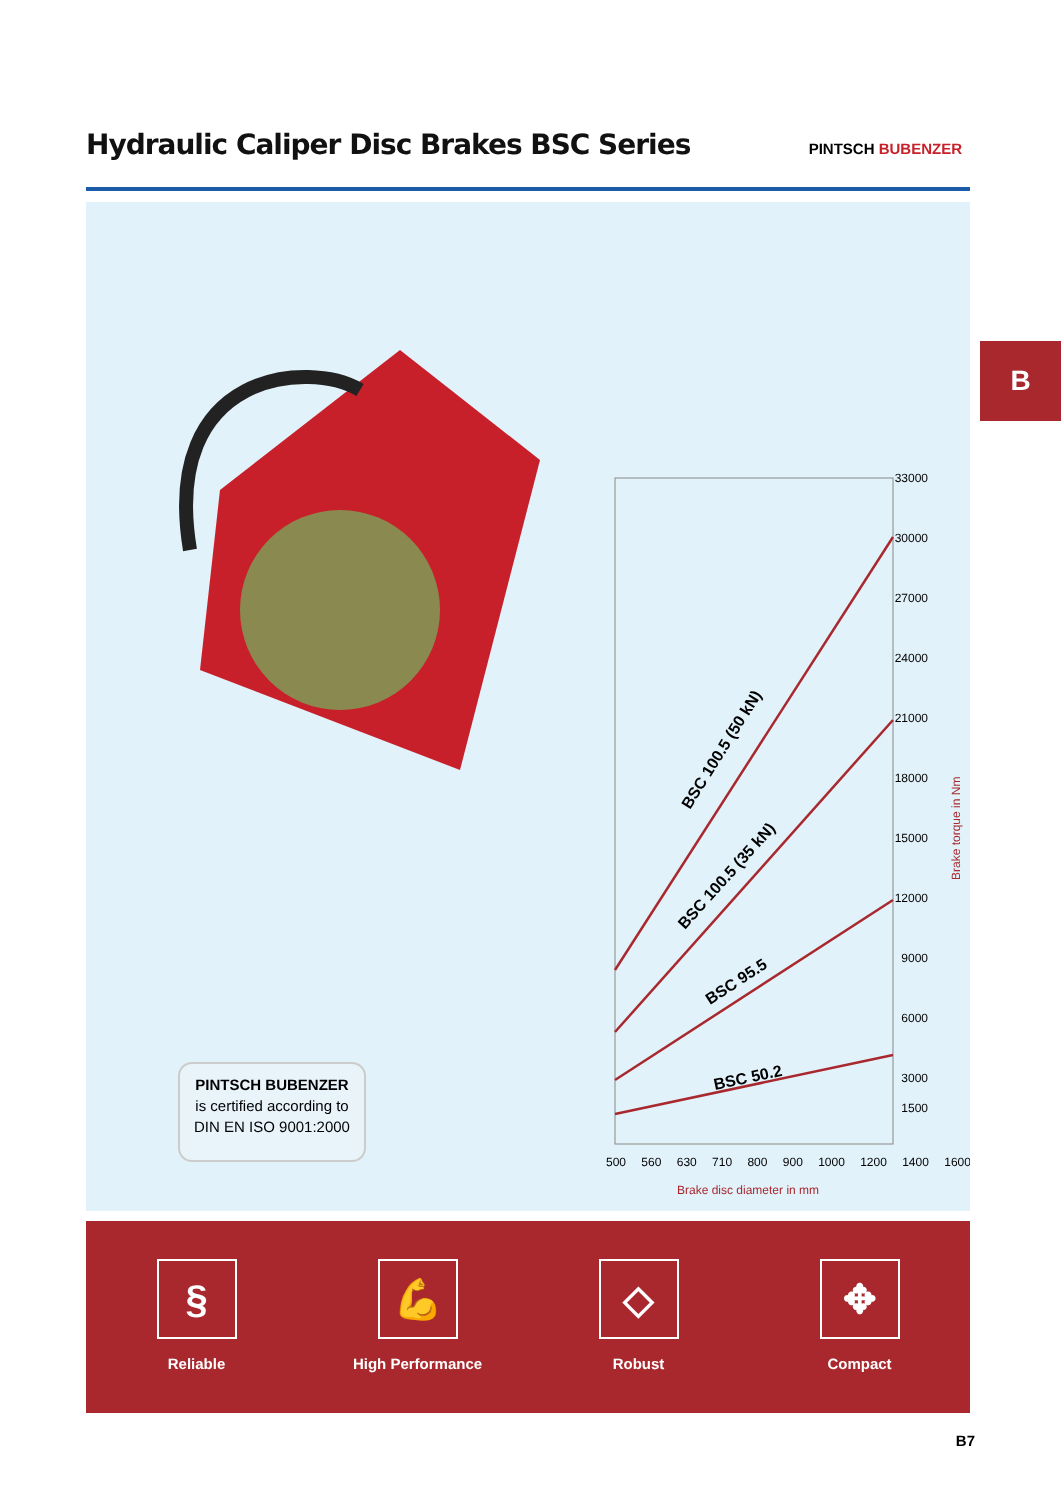Hydraulic Caliper Disc Brakes BSC Series
PINTSCH BUBENZER
B
PINTSCH BUBENZER
is certified according to
DIN EN ISO 9001:2000
BSC 100.5 (50 kN)
BSC 100.5 (35 kN)
BSC 95.5
BSC 50.2
33000
30000
27000
24000
21000
18000
15000
12000
9000
6000
3000
1500
Brake torque in Nm
500 560 630 710 800 900 1000 1200 1400 1600
Brake disc diameter in mm
§
Reliable
💪
High Performance
◇
Robust
✥
Compact
B7